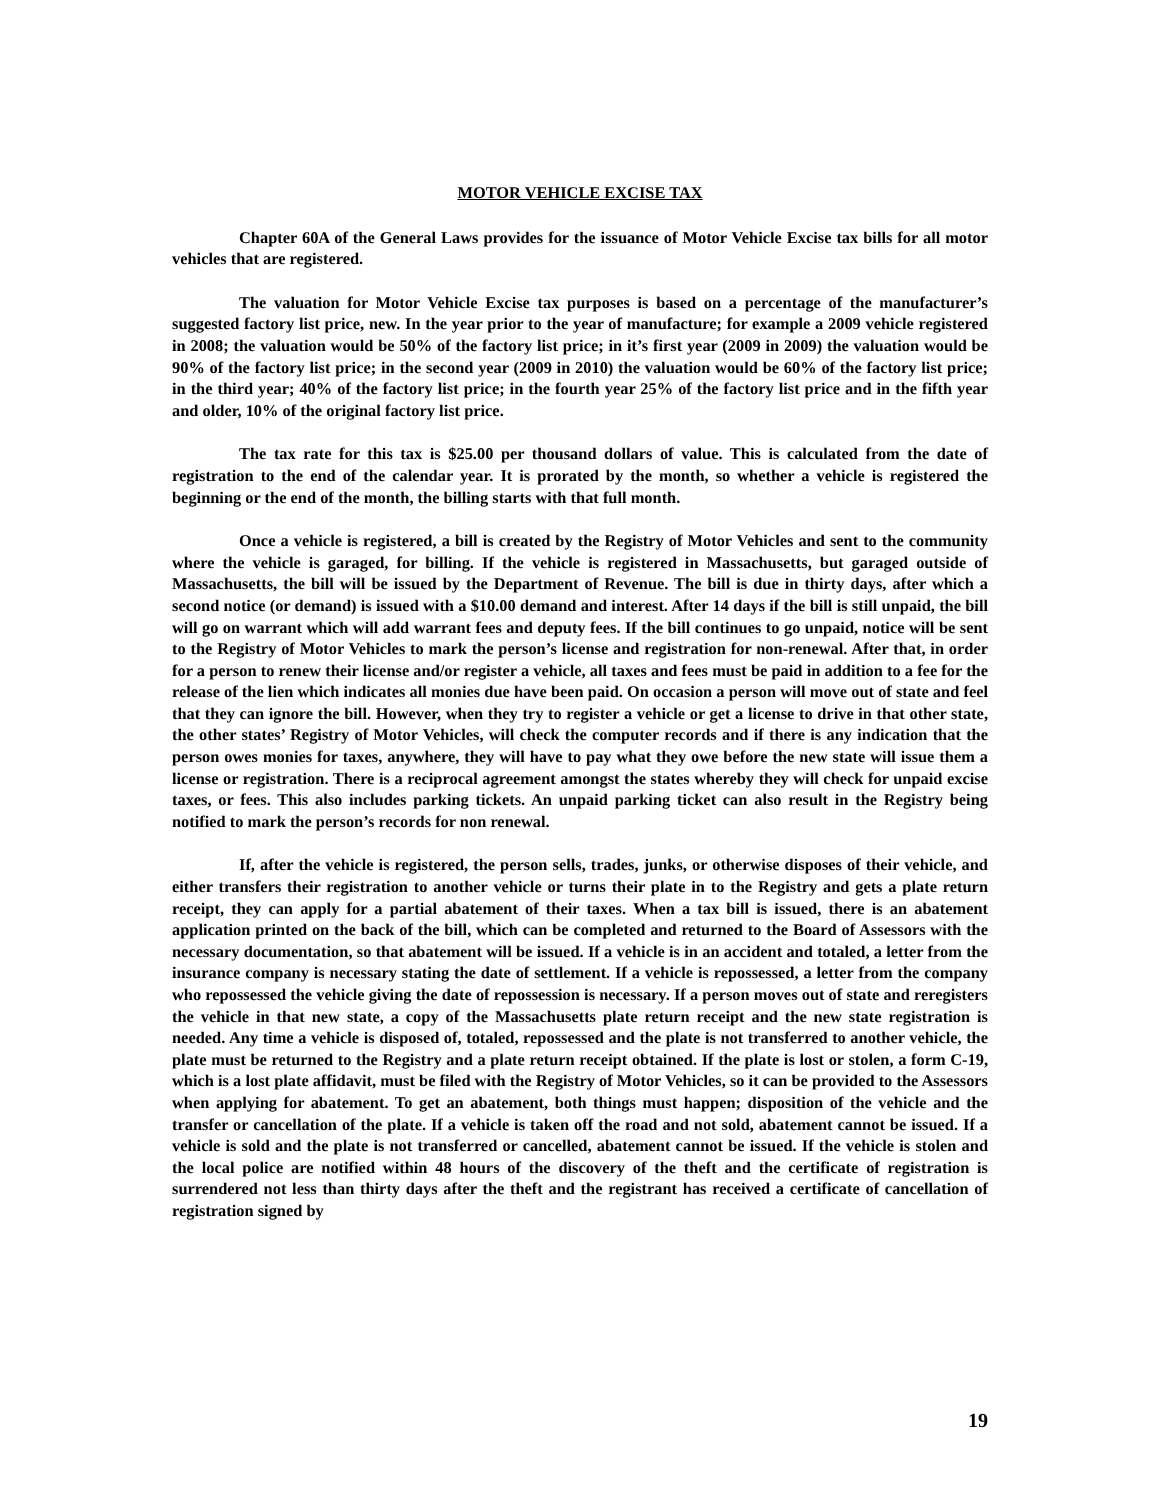MOTOR VEHICLE EXCISE TAX
Chapter 60A of the General Laws provides for the issuance of Motor Vehicle Excise tax bills for all motor vehicles that are registered.
The valuation for Motor Vehicle Excise tax purposes is based on a percentage of the manufacturer’s suggested factory list price, new. In the year prior to the year of manufacture; for example a 2009 vehicle registered in 2008; the valuation would be 50% of the factory list price; in it’s first year (2009 in 2009) the valuation would be 90% of the factory list price; in the second year (2009 in 2010) the valuation would be 60% of the factory list price; in the third year; 40% of the factory list price; in the fourth year 25% of the factory list price and in the fifth year and older, 10% of the original factory list price.
The tax rate for this tax is $25.00 per thousand dollars of value. This is calculated from the date of registration to the end of the calendar year. It is prorated by the month, so whether a vehicle is registered the beginning or the end of the month, the billing starts with that full month.
Once a vehicle is registered, a bill is created by the Registry of Motor Vehicles and sent to the community where the vehicle is garaged, for billing. If the vehicle is registered in Massachusetts, but garaged outside of Massachusetts, the bill will be issued by the Department of Revenue. The bill is due in thirty days, after which a second notice (or demand) is issued with a $10.00 demand and interest. After 14 days if the bill is still unpaid, the bill will go on warrant which will add warrant fees and deputy fees. If the bill continues to go unpaid, notice will be sent to the Registry of Motor Vehicles to mark the person’s license and registration for non-renewal. After that, in order for a person to renew their license and/or register a vehicle, all taxes and fees must be paid in addition to a fee for the release of the lien which indicates all monies due have been paid. On occasion a person will move out of state and feel that they can ignore the bill. However, when they try to register a vehicle or get a license to drive in that other state, the other states’ Registry of Motor Vehicles, will check the computer records and if there is any indication that the person owes monies for taxes, anywhere, they will have to pay what they owe before the new state will issue them a license or registration. There is a reciprocal agreement amongst the states whereby they will check for unpaid excise taxes, or fees. This also includes parking tickets. An unpaid parking ticket can also result in the Registry being notified to mark the person’s records for non renewal.
If, after the vehicle is registered, the person sells, trades, junks, or otherwise disposes of their vehicle, and either transfers their registration to another vehicle or turns their plate in to the Registry and gets a plate return receipt, they can apply for a partial abatement of their taxes. When a tax bill is issued, there is an abatement application printed on the back of the bill, which can be completed and returned to the Board of Assessors with the necessary documentation, so that abatement will be issued. If a vehicle is in an accident and totaled, a letter from the insurance company is necessary stating the date of settlement. If a vehicle is repossessed, a letter from the company who repossessed the vehicle giving the date of repossession is necessary. If a person moves out of state and reregisters the vehicle in that new state, a copy of the Massachusetts plate return receipt and the new state registration is needed. Any time a vehicle is disposed of, totaled, repossessed and the plate is not transferred to another vehicle, the plate must be returned to the Registry and a plate return receipt obtained. If the plate is lost or stolen, a form C-19, which is a lost plate affidavit, must be filed with the Registry of Motor Vehicles, so it can be provided to the Assessors when applying for abatement. To get an abatement, both things must happen; disposition of the vehicle and the transfer or cancellation of the plate. If a vehicle is taken off the road and not sold, abatement cannot be issued. If a vehicle is sold and the plate is not transferred or cancelled, abatement cannot be issued. If the vehicle is stolen and the local police are notified within 48 hours of the discovery of the theft and the certificate of registration is surrendered not less than thirty days after the theft and the registrant has received a certificate of cancellation of registration signed by
19